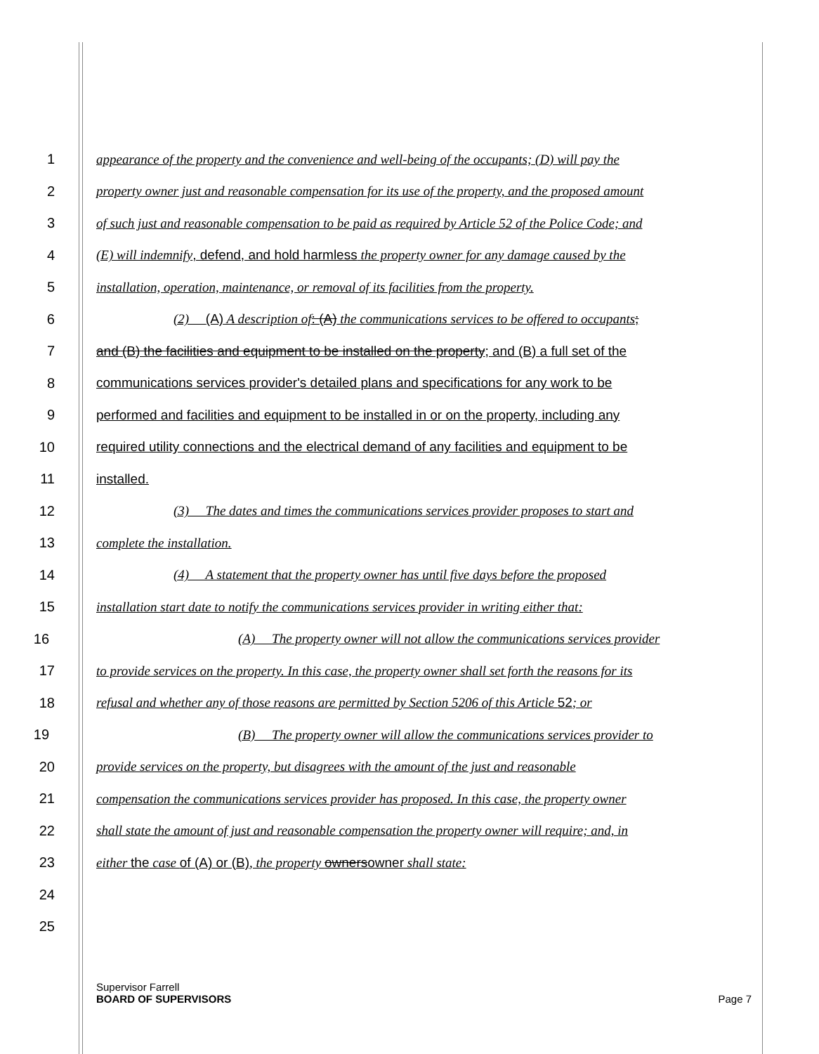1 appearance of the property and the convenience and well-being of the occupants; (D) will pay the
2 property owner just and reasonable compensation for its use of the property, and the proposed amount
3 of such just and reasonable compensation to be paid as required by Article 52 of the Police Code; and
4 (E) will indemnify, defend, and hold harmless the property owner for any damage caused by the
5 installation, operation, maintenance, or removal of its facilities from the property.
6 (2) (A) A description of: (A) the communications services to be offered to occupants;
7 and (B) the facilities and equipment to be installed on the property; and (B) a full set of the
8 communications services provider's detailed plans and specifications for any work to be
9 performed and facilities and equipment to be installed in or on the property, including any
10 required utility connections and the electrical demand of any facilities and equipment to be
11 installed.
12 (3) The dates and times the communications services provider proposes to start and
13 complete the installation.
14 (4) A statement that the property owner has until five days before the proposed
15 installation start date to notify the communications services provider in writing either that:
16 (A) The property owner will not allow the communications services provider
17 to provide services on the property. In this case, the property owner shall set forth the reasons for its
18 refusal and whether any of those reasons are permitted by Section 5206 of this Article 52; or
19 (B) The property owner will allow the communications services provider to
20 provide services on the property, but disagrees with the amount of the just and reasonable
21 compensation the communications services provider has proposed. In this case, the property owner
22 shall state the amount of just and reasonable compensation the property owner will require; and, in
23 either the case of (A) or (B), the property owners owner shall state:
24
25
Supervisor Farrell
BOARD OF SUPERVISORS Page 7